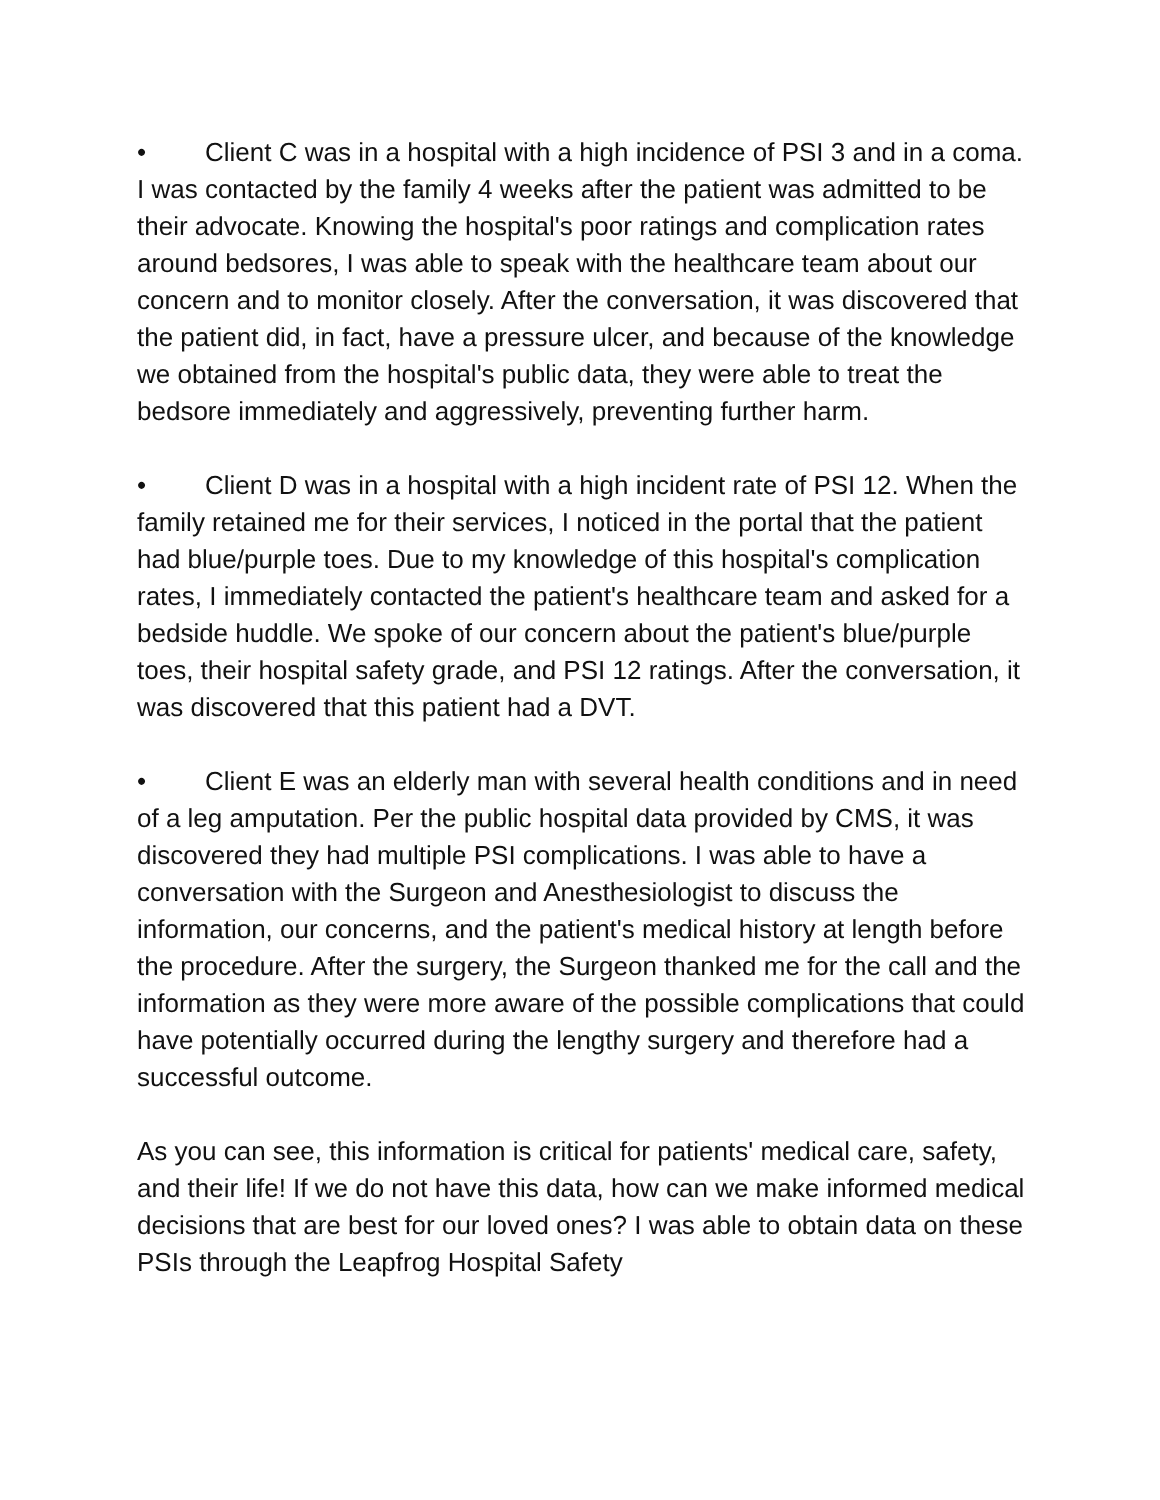• Client C was in a hospital with a high incidence of PSI 3 and in a coma. I was contacted by the family 4 weeks after the patient was admitted to be their advocate. Knowing the hospital's poor ratings and complication rates around bedsores, I was able to speak with the healthcare team about our concern and to monitor closely. After the conversation, it was discovered that the patient did, in fact, have a pressure ulcer, and because of the knowledge we obtained from the hospital's public data, they were able to treat the bedsore immediately and aggressively, preventing further harm.
• Client D was in a hospital with a high incident rate of PSI 12. When the family retained me for their services, I noticed in the portal that the patient had blue/purple toes. Due to my knowledge of this hospital's complication rates, I immediately contacted the patient's healthcare team and asked for a bedside huddle. We spoke of our concern about the patient's blue/purple toes, their hospital safety grade, and PSI 12 ratings. After the conversation, it was discovered that this patient had a DVT.
• Client E was an elderly man with several health conditions and in need of a leg amputation. Per the public hospital data provided by CMS, it was discovered they had multiple PSI complications. I was able to have a conversation with the Surgeon and Anesthesiologist to discuss the information, our concerns, and the patient's medical history at length before the procedure. After the surgery, the Surgeon thanked me for the call and the information as they were more aware of the possible complications that could have potentially occurred during the lengthy surgery and therefore had a successful outcome.
As you can see, this information is critical for patients' medical care, safety, and their life! If we do not have this data, how can we make informed medical decisions that are best for our loved ones? I was able to obtain data on these PSIs through the Leapfrog Hospital Safety